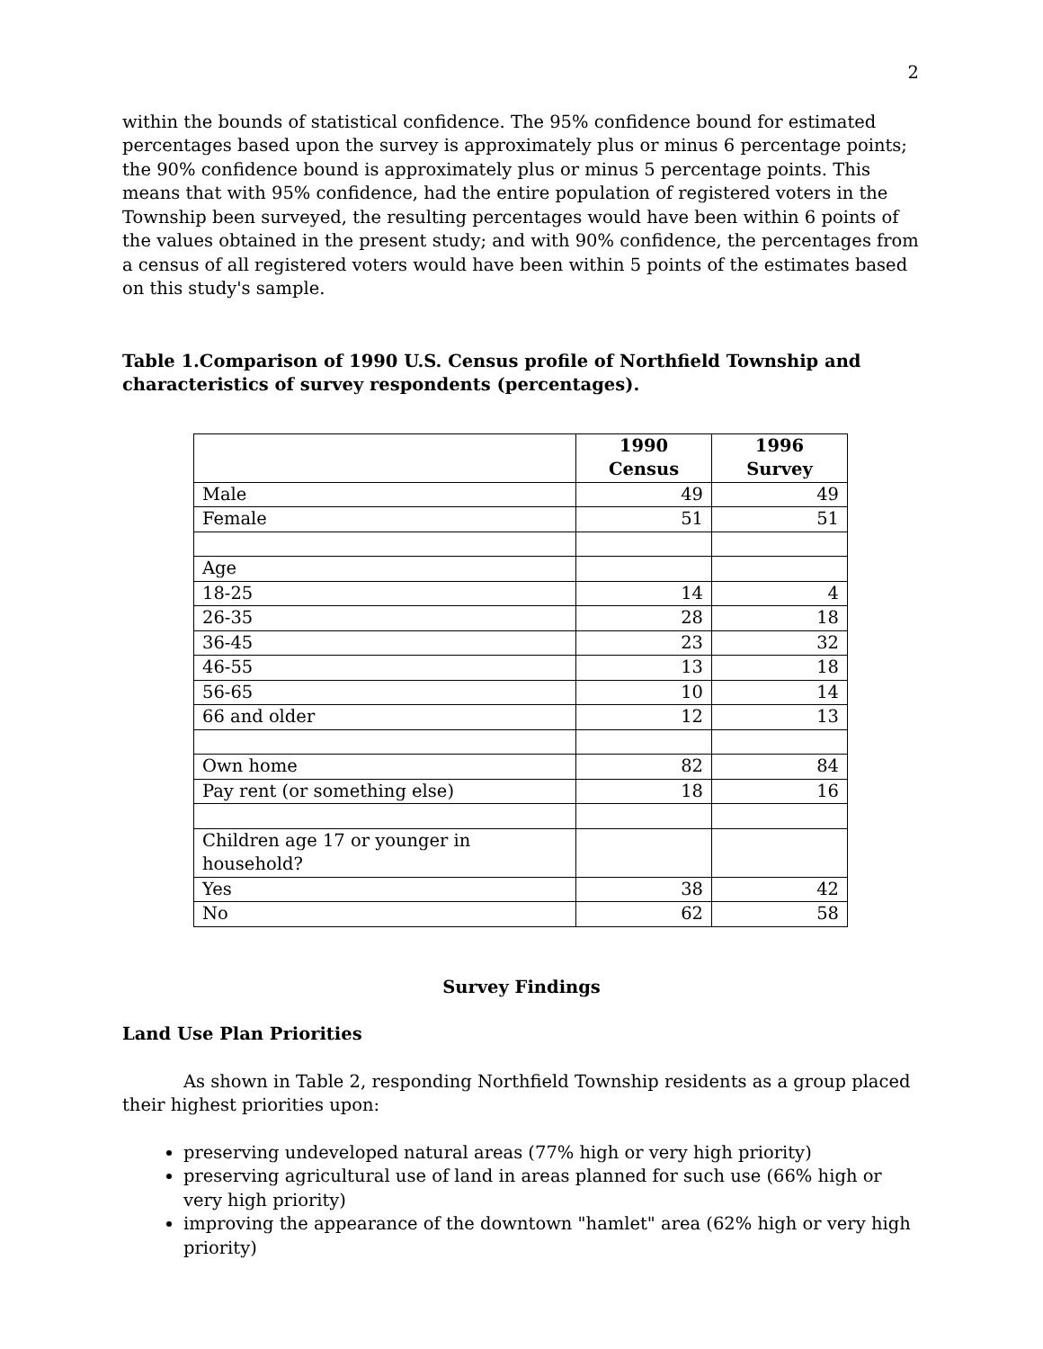2
within the bounds of statistical confidence. The 95% confidence bound for estimated percentages based upon the survey is approximately plus or minus 6 percentage points; the 90% confidence bound is approximately plus or minus 5 percentage points. This means that with 95% confidence, had the entire population of registered voters in the Township been surveyed, the resulting percentages would have been within 6 points of the values obtained in the present study; and with 90% confidence, the percentages from a census of all registered voters would have been within 5 points of the estimates based on this study's sample.
Table 1.Comparison of 1990 U.S. Census profile of Northfield Township and characteristics of survey respondents (percentages).
| | 1990 Census | 1996 Survey |
| --- | --- | --- |
| Male | 49 | 49 |
| Female | 51 | 51 |
| Age | | |
| 18-25 | 14 | 4 |
| 26-35 | 28 | 18 |
| 36-45 | 23 | 32 |
| 46-55 | 13 | 18 |
| 56-65 | 10 | 14 |
| 66 and older | 12 | 13 |
| Own home | 82 | 84 |
| Pay rent (or something else) | 18 | 16 |
| Children age 17 or younger in household? | | |
| Yes | 38 | 42 |
| No | 62 | 58 |
Survey Findings
Land Use Plan Priorities
As shown in Table 2, responding Northfield Township residents as a group placed their highest priorities upon:
preserving undeveloped natural areas (77% high or very high priority)
preserving agricultural use of land in areas planned for such use (66% high or very high priority)
improving the appearance of the downtown "hamlet" area (62% high or very high priority)